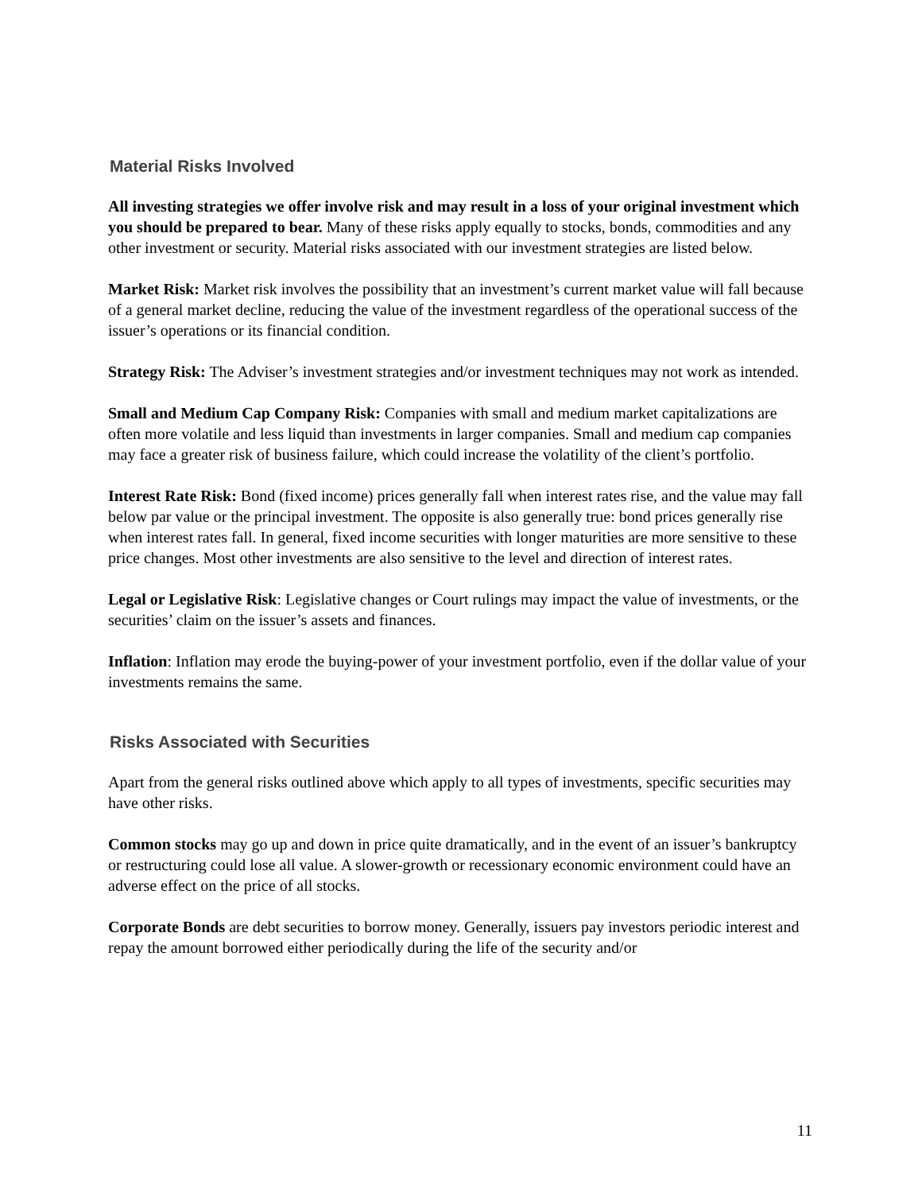Material Risks Involved
All investing strategies we offer involve risk and may result in a loss of your original investment which you should be prepared to bear. Many of these risks apply equally to stocks, bonds, commodities and any other investment or security. Material risks associated with our investment strategies are listed below.
Market Risk: Market risk involves the possibility that an investment’s current market value will fall because of a general market decline, reducing the value of the investment regardless of the operational success of the issuer’s operations or its financial condition.
Strategy Risk: The Adviser’s investment strategies and/or investment techniques may not work as intended.
Small and Medium Cap Company Risk: Companies with small and medium market capitalizations are often more volatile and less liquid than investments in larger companies. Small and medium cap companies may face a greater risk of business failure, which could increase the volatility of the client’s portfolio.
Interest Rate Risk: Bond (fixed income) prices generally fall when interest rates rise, and the value may fall below par value or the principal investment. The opposite is also generally true: bond prices generally rise when interest rates fall. In general, fixed income securities with longer maturities are more sensitive to these price changes. Most other investments are also sensitive to the level and direction of interest rates.
Legal or Legislative Risk: Legislative changes or Court rulings may impact the value of investments, or the securities’ claim on the issuer’s assets and finances.
Inflation: Inflation may erode the buying-power of your investment portfolio, even if the dollar value of your investments remains the same.
Risks Associated with Securities
Apart from the general risks outlined above which apply to all types of investments, specific securities may have other risks.
Common stocks may go up and down in price quite dramatically, and in the event of an issuer’s bankruptcy or restructuring could lose all value. A slower-growth or recessionary economic environment could have an adverse effect on the price of all stocks.
Corporate Bonds are debt securities to borrow money. Generally, issuers pay investors periodic interest and repay the amount borrowed either periodically during the life of the security and/or
11